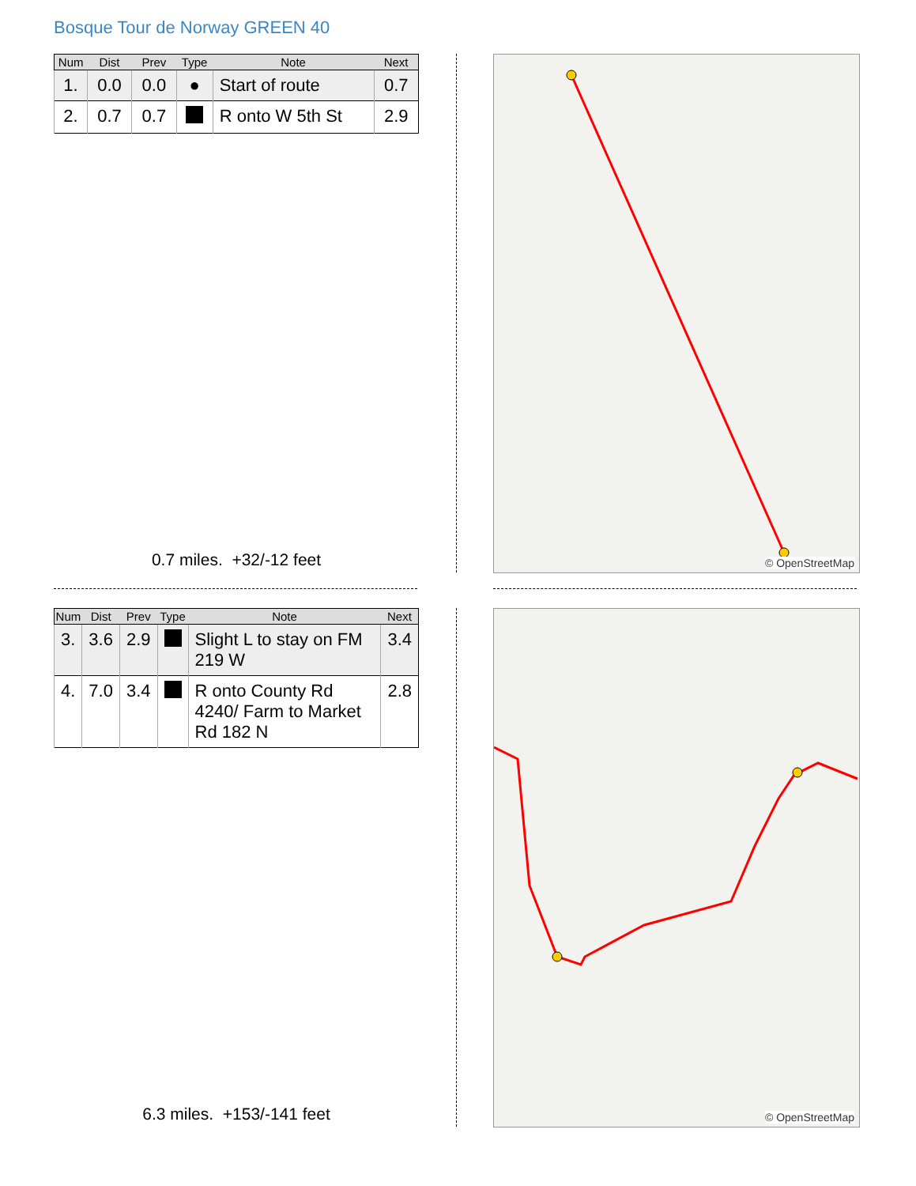Bosque Tour de Norway GREEN 40
| Num | Dist | Prev | Type | Note | Next |
| --- | --- | --- | --- | --- | --- |
| 1. | 0.0 | 0.0 | ● | Start of route | 0.7 |
| 2. | 0.7 | 0.7 | | R onto W 5th St | 2.9 |
0.7 miles. +32/-12 feet
© OpenStreetMap
| Num | Dist | Prev | Type | Note | Next |
| --- | --- | --- | --- | --- | --- |
| 3. | 3.6 | 2.9 | | Slight L to stay on FM 219 W | 3.4 |
| 4. | 7.0 | 3.4 | | R onto County Rd 4240/ Farm to Market Rd 182 N | 2.8 |
6.3 miles. +153/-141 feet
© OpenStreetMap